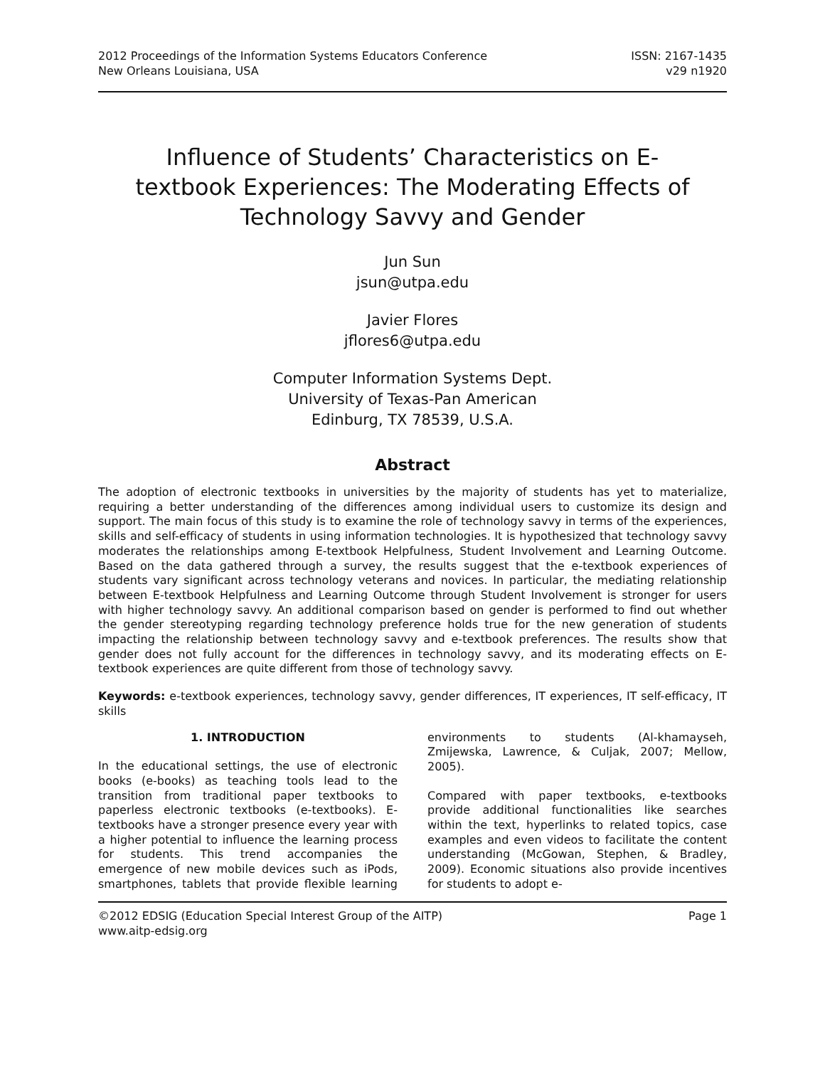2012 Proceedings of the Information Systems Educators Conference
New Orleans Louisiana, USA
ISSN: 2167-1435
v29 n1920
Influence of Students’ Characteristics on E-textbook Experiences: The Moderating Effects of Technology Savvy and Gender
Jun Sun
jsun@utpa.edu
Javier Flores
jflores6@utpa.edu
Computer Information Systems Dept.
University of Texas-Pan American
Edinburg, TX 78539, U.S.A.
Abstract
The adoption of electronic textbooks in universities by the majority of students has yet to materialize, requiring a better understanding of the differences among individual users to customize its design and support. The main focus of this study is to examine the role of technology savvy in terms of the experiences, skills and self-efficacy of students in using information technologies. It is hypothesized that technology savvy moderates the relationships among E-textbook Helpfulness, Student Involvement and Learning Outcome. Based on the data gathered through a survey, the results suggest that the e-textbook experiences of students vary significant across technology veterans and novices. In particular, the mediating relationship between E-textbook Helpfulness and Learning Outcome through Student Involvement is stronger for users with higher technology savvy. An additional comparison based on gender is performed to find out whether the gender stereotyping regarding technology preference holds true for the new generation of students impacting the relationship between technology savvy and e-textbook preferences. The results show that gender does not fully account for the differences in technology savvy, and its moderating effects on E-textbook experiences are quite different from those of technology savvy.
Keywords: e-textbook experiences, technology savvy, gender differences, IT experiences, IT self-efficacy, IT skills
1. INTRODUCTION
In the educational settings, the use of electronic books (e-books) as teaching tools lead to the transition from traditional paper textbooks to paperless electronic textbooks (e-textbooks). E-textbooks have a stronger presence every year with a higher potential to influence the learning process for students. This trend accompanies the emergence of new mobile devices such as iPods, smartphones, tablets that provide flexible learning environments to students (Al-khamayseh, Zmijewska, Lawrence, & Culjak, 2007; Mellow, 2005).
Compared with paper textbooks, e-textbooks provide additional functionalities like searches within the text, hyperlinks to related topics, case examples and even videos to facilitate the content understanding (McGowan, Stephen, & Bradley, 2009). Economic situations also provide incentives for students to adopt e-
©2012 EDSIG (Education Special Interest Group of the AITP) Page 1
www.aitp-edsig.org